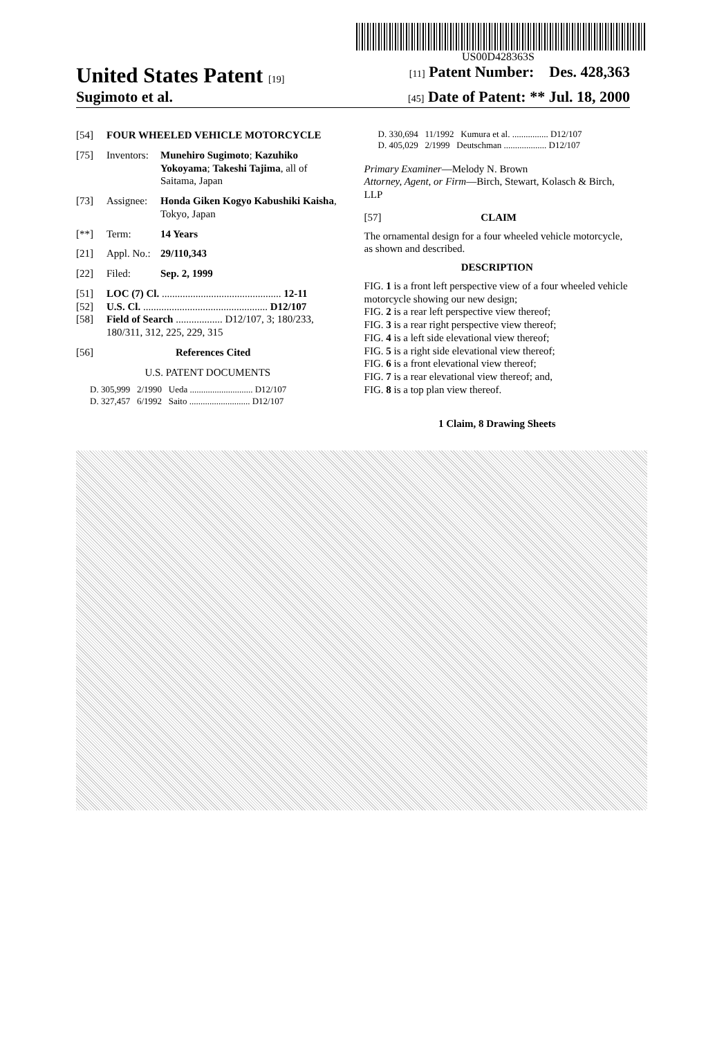US00D428363S
United States Patent [19] [11] Patent Number: Des. 428,363
Sugimoto et al.
[45] Date of Patent: ** Jul. 18, 2000
[54] FOUR WHEELED VEHICLE MOTORCYCLE
[75] Inventors: Munehiro Sugimoto; Kazuhiko Yokoyama; Takeshi Tajima, all of Saitama, Japan
[73] Assignee: Honda Giken Kogyo Kabushiki Kaisha, Tokyo, Japan
[**] Term: 14 Years
[21] Appl. No.: 29/110,343
[22] Filed: Sep. 2, 1999
[51] LOC (7) Cl. .............................................. 12-11
[52] U.S. Cl. ................................................ D12/107
[58] Field of Search .................. D12/107, 3; 180/233, 180/311, 312, 225, 229, 315
[56] References Cited
U.S. PATENT DOCUMENTS
D. 305,999 2/1990 Ueda ............................ D12/107
D. 327,457 6/1992 Saito ........................... D12/107
D. 330,694 11/1992 Kumura et al. ................ D12/107
D. 405,029 2/1999 Deutschman ................... D12/107
Primary Examiner—Melody N. Brown
Attorney, Agent, or Firm—Birch, Stewart, Kolasch & Birch, LLP
[57] CLAIM
The ornamental design for a four wheeled vehicle motorcycle, as shown and described.
DESCRIPTION
FIG. 1 is a front left perspective view of a four wheeled vehicle motorcycle showing our new design;
FIG. 2 is a rear left perspective view thereof;
FIG. 3 is a rear right perspective view thereof;
FIG. 4 is a left side elevational view thereof;
FIG. 5 is a right side elevational view thereof;
FIG. 6 is a front elevational view thereof;
FIG. 7 is a rear elevational view thereof; and,
FIG. 8 is a top plan view thereof.
1 Claim, 8 Drawing Sheets